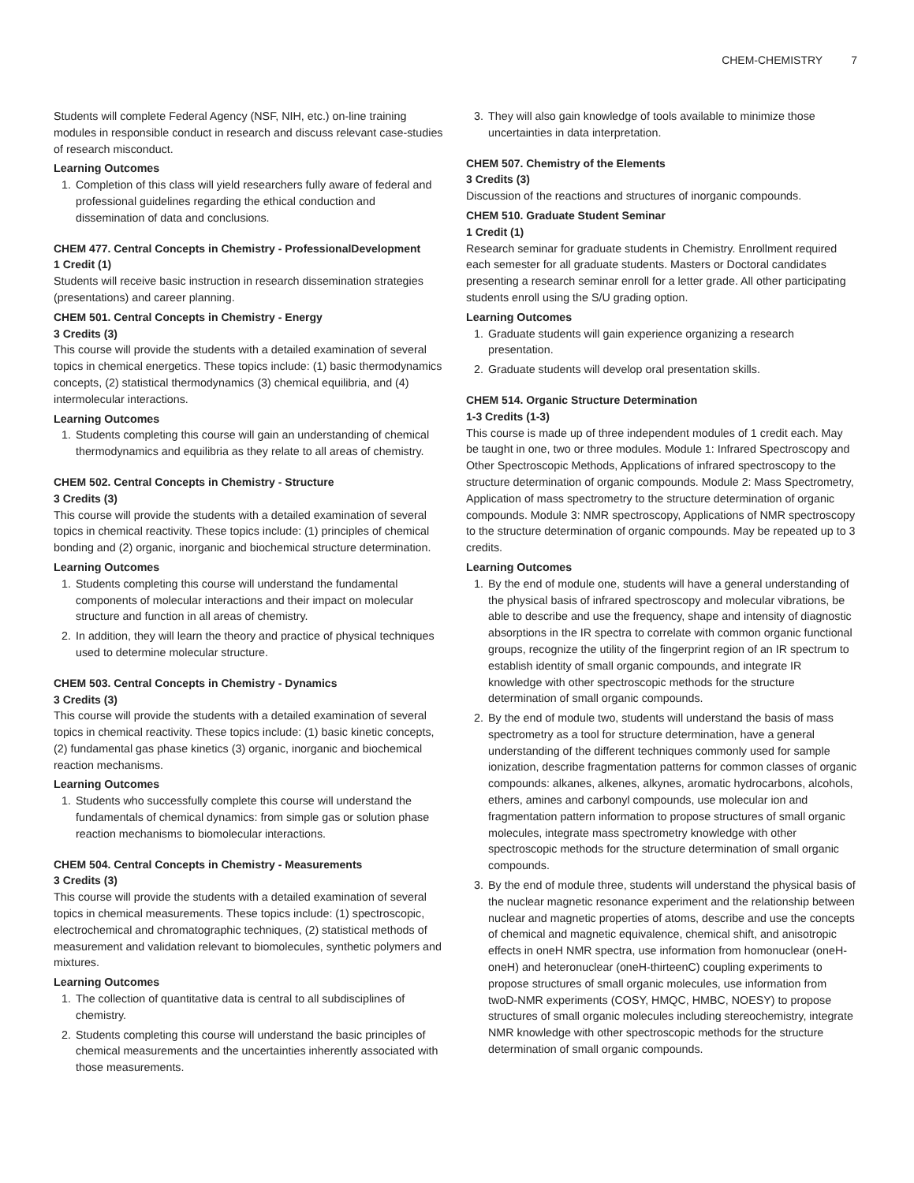CHEM-CHEMISTRY 7
Students will complete Federal Agency (NSF, NIH, etc.) on-line training modules in responsible conduct in research and discuss relevant case-studies of research misconduct.
Learning Outcomes
1. Completion of this class will yield researchers fully aware of federal and professional guidelines regarding the ethical conduction and dissemination of data and conclusions.
CHEM 477. Central Concepts in Chemistry - ProfessionalDevelopment
1 Credit (1)
Students will receive basic instruction in research dissemination strategies (presentations) and career planning.
CHEM 501. Central Concepts in Chemistry - Energy
3 Credits (3)
This course will provide the students with a detailed examination of several topics in chemical energetics. These topics include: (1) basic thermodynamics concepts, (2) statistical thermodynamics (3) chemical equilibria, and (4) intermolecular interactions.
Learning Outcomes
1. Students completing this course will gain an understanding of chemical thermodynamics and equilibria as they relate to all areas of chemistry.
CHEM 502. Central Concepts in Chemistry - Structure
3 Credits (3)
This course will provide the students with a detailed examination of several topics in chemical reactivity. These topics include: (1) principles of chemical bonding and (2) organic, inorganic and biochemical structure determination.
Learning Outcomes
1. Students completing this course will understand the fundamental components of molecular interactions and their impact on molecular structure and function in all areas of chemistry.
2. In addition, they will learn the theory and practice of physical techniques used to determine molecular structure.
CHEM 503. Central Concepts in Chemistry - Dynamics
3 Credits (3)
This course will provide the students with a detailed examination of several topics in chemical reactivity. These topics include: (1) basic kinetic concepts, (2) fundamental gas phase kinetics (3) organic, inorganic and biochemical reaction mechanisms.
Learning Outcomes
1. Students who successfully complete this course will understand the fundamentals of chemical dynamics: from simple gas or solution phase reaction mechanisms to biomolecular interactions.
CHEM 504. Central Concepts in Chemistry - Measurements
3 Credits (3)
This course will provide the students with a detailed examination of several topics in chemical measurements. These topics include: (1) spectroscopic, electrochemical and chromatographic techniques, (2) statistical methods of measurement and validation relevant to biomolecules, synthetic polymers and mixtures.
Learning Outcomes
1. The collection of quantitative data is central to all subdisciplines of chemistry.
2. Students completing this course will understand the basic principles of chemical measurements and the uncertainties inherently associated with those measurements.
3. They will also gain knowledge of tools available to minimize those uncertainties in data interpretation.
CHEM 507. Chemistry of the Elements
3 Credits (3)
Discussion of the reactions and structures of inorganic compounds.
CHEM 510. Graduate Student Seminar
1 Credit (1)
Research seminar for graduate students in Chemistry. Enrollment required each semester for all graduate students. Masters or Doctoral candidates presenting a research seminar enroll for a letter grade. All other participating students enroll using the S/U grading option.
Learning Outcomes
1. Graduate students will gain experience organizing a research presentation.
2. Graduate students will develop oral presentation skills.
CHEM 514. Organic Structure Determination
1-3 Credits (1-3)
This course is made up of three independent modules of 1 credit each. May be taught in one, two or three modules. Module 1: Infrared Spectroscopy and Other Spectroscopic Methods, Applications of infrared spectroscopy to the structure determination of organic compounds. Module 2: Mass Spectrometry, Application of mass spectrometry to the structure determination of organic compounds. Module 3: NMR spectroscopy, Applications of NMR spectroscopy to the structure determination of organic compounds. May be repeated up to 3 credits.
Learning Outcomes
1. By the end of module one, students will have a general understanding of the physical basis of infrared spectroscopy and molecular vibrations, be able to describe and use the frequency, shape and intensity of diagnostic absorptions in the IR spectra to correlate with common organic functional groups, recognize the utility of the fingerprint region of an IR spectrum to establish identity of small organic compounds, and integrate IR knowledge with other spectroscopic methods for the structure determination of small organic compounds.
2. By the end of module two, students will understand the basis of mass spectrometry as a tool for structure determination, have a general understanding of the different techniques commonly used for sample ionization, describe fragmentation patterns for common classes of organic compounds: alkanes, alkenes, alkynes, aromatic hydrocarbons, alcohols, ethers, amines and carbonyl compounds, use molecular ion and fragmentation pattern information to propose structures of small organic molecules, integrate mass spectrometry knowledge with other spectroscopic methods for the structure determination of small organic compounds.
3. By the end of module three, students will understand the physical basis of the nuclear magnetic resonance experiment and the relationship between nuclear and magnetic properties of atoms, describe and use the concepts of chemical and magnetic equivalence, chemical shift, and anisotropic effects in oneH NMR spectra, use information from homonuclear (oneH-oneH) and heteronuclear (oneH-thirteenC) coupling experiments to propose structures of small organic molecules, use information from twoD-NMR experiments (COSY, HMQC, HMBC, NOESY) to propose structures of small organic molecules including stereochemistry, integrate NMR knowledge with other spectroscopic methods for the structure determination of small organic compounds.